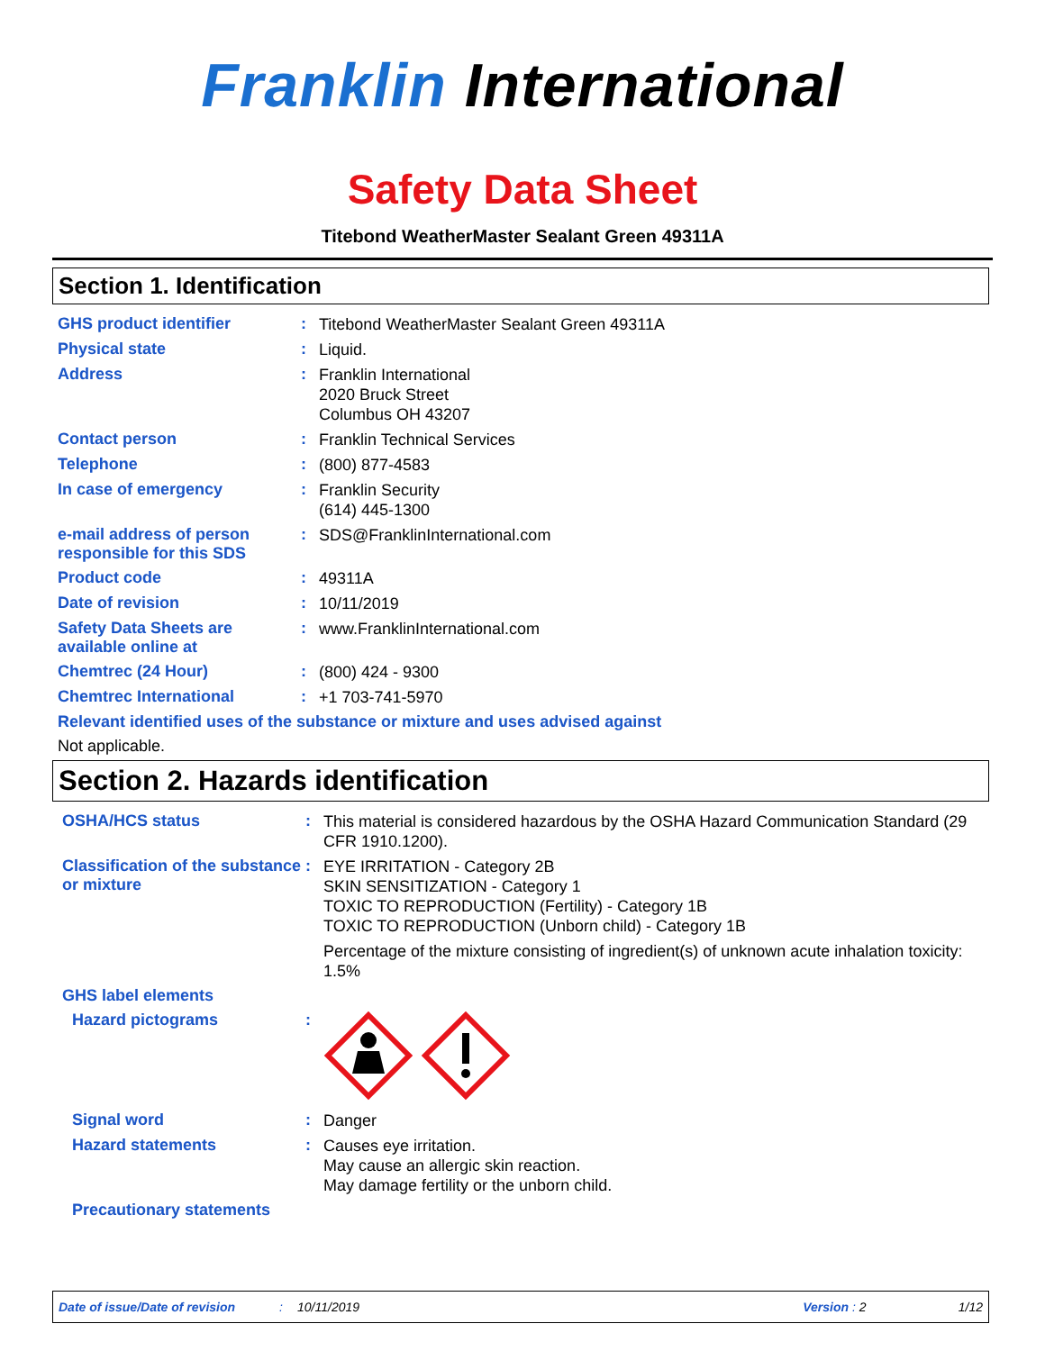Franklin International
Safety Data Sheet
Titebond WeatherMaster Sealant Green 49311A
Section 1. Identification
GHS product identifier :
Titebond WeatherMaster Sealant Green 49311A
Physical state :
Liquid.
Address :
Franklin International
2020 Bruck Street
Columbus OH 43207
Contact person :
Franklin Technical Services
Telephone :
(800) 877-4583
In case of emergency :
Franklin Security
(614) 445-1300
e-mail address of person responsible for this SDS
:
SDS@FranklinInternational.com
Product code :
49311A
Date of revision :
10/11/2019
Safety Data Sheets are available online at
:
www.FranklinInternational.com
Chemtrec (24 Hour) :
(800) 424 - 9300
Chemtrec International :
+1 703-741-5970
Relevant identified uses of the substance or mixture and uses advised against
Not applicable.
Section 2. Hazards identification
OSHA/HCS status :
This material is considered hazardous by the OSHA Hazard Communication Standard (29 CFR 1910.1200).
Classification of the substance or mixture
:
EYE IRRITATION - Category 2B
SKIN SENSITIZATION - Category 1
TOXIC TO REPRODUCTION (Fertility) - Category 1B
TOXIC TO REPRODUCTION (Unborn child) - Category 1B
Percentage of the mixture consisting of ingredient(s) of unknown acute inhalation toxicity: 1.5%
GHS label elements
Hazard pictograms :
Signal word :
Danger
Hazard statements :
Causes eye irritation.
May cause an allergic skin reaction.
May damage fertility or the unborn child.
Precautionary statements
Date of issue/Date of revision: 10/11/2019 Version : 2 1/12